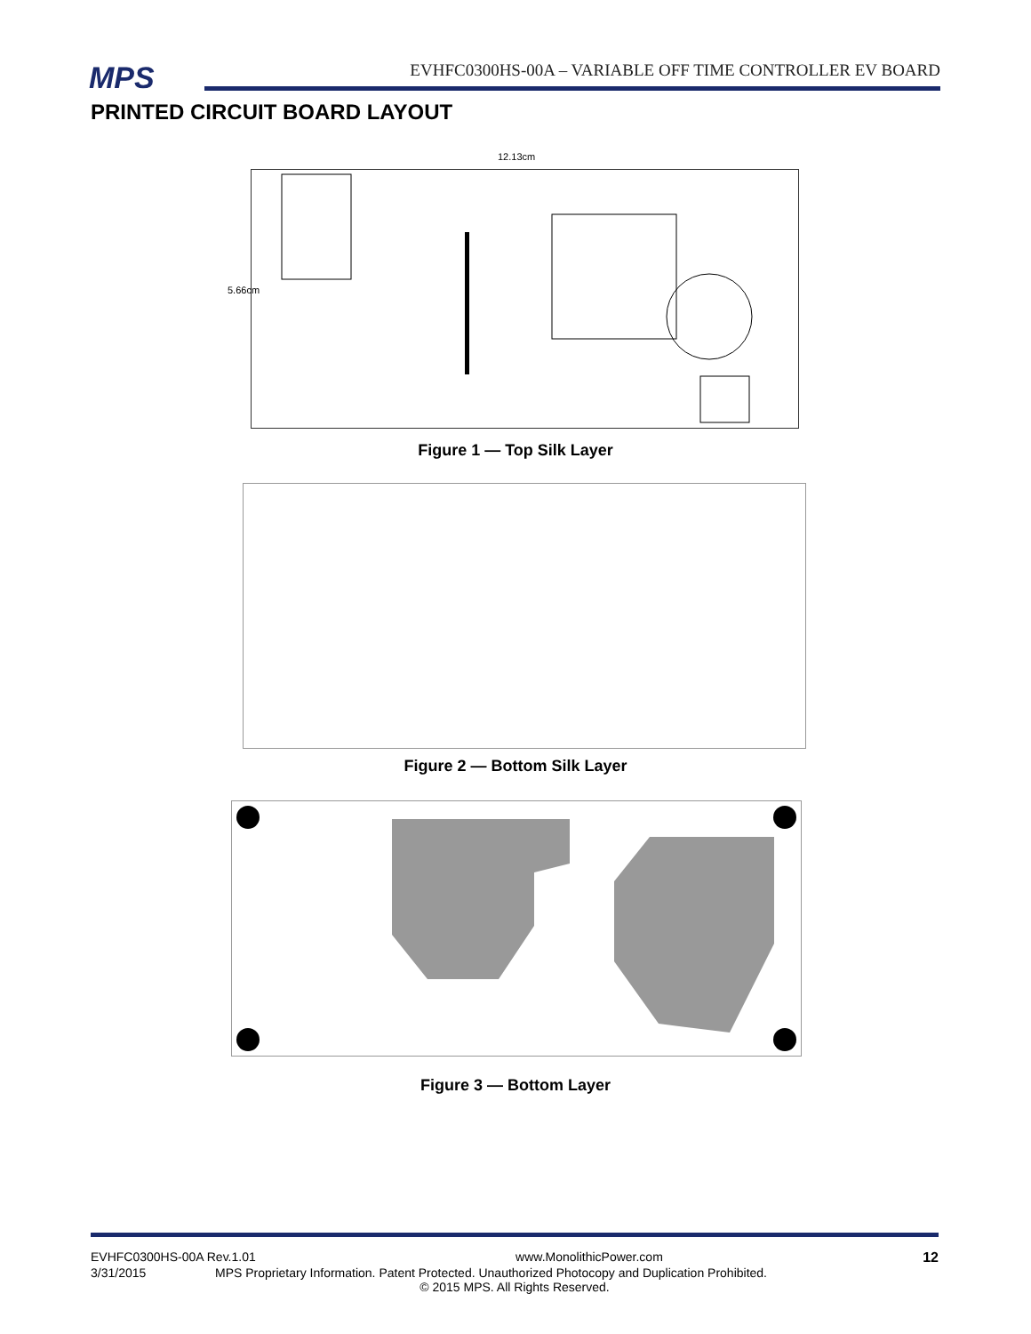MPS
EVHFC0300HS-00A – VARIABLE OFF TIME CONTROLLER EV BOARD
PRINTED CIRCUIT BOARD LAYOUT
12.13cm
5.66cm
Figure 1 — Top Silk Layer
Figure 2 — Bottom Silk Layer
Figure 3 — Bottom Layer
EVHFC0300HS-00A Rev.1.01 www.MonolithicPower.com 12
3/31/2015 MPS Proprietary Information. Patent Protected. Unauthorized Photocopy and Duplication Prohibited.
© 2015 MPS. All Rights Reserved.